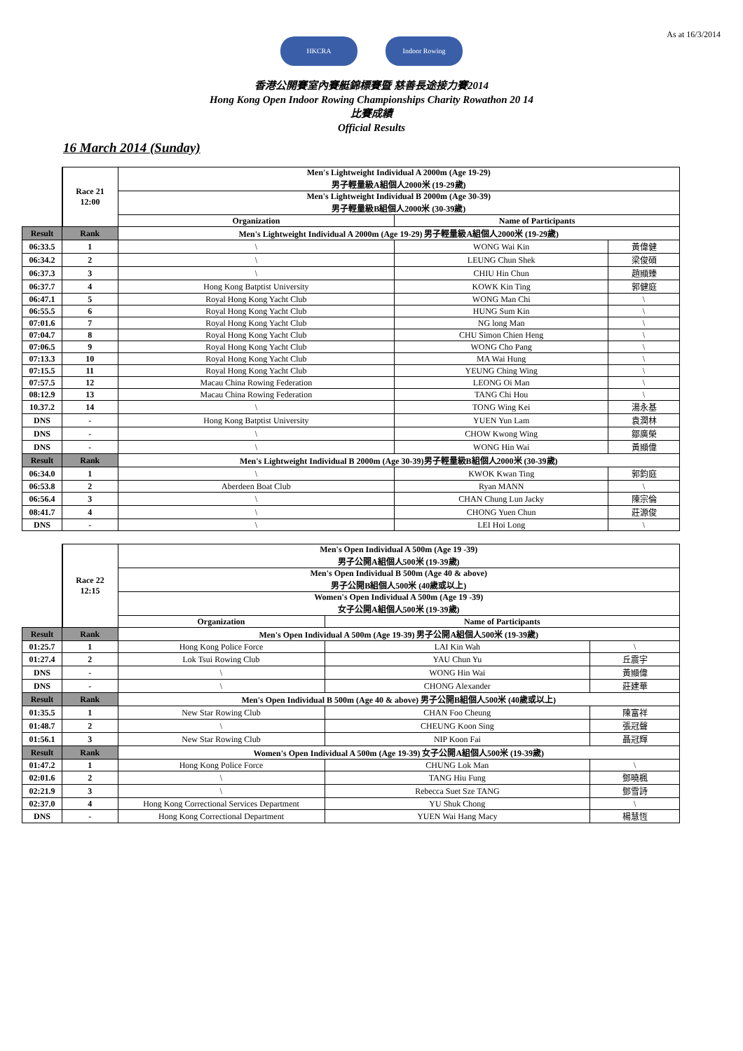As at 16/3/2014
HKCRA Indoor Rowing
香港公開賽室內賽艇錦標賽暨 慈善長途接力賽2014
Hong Kong Open Indoor Rowing Championships Charity Rowathon 20 14
比賽成績
Official Results
16 March 2014 (Sunday)
| | Race 21 12:00 | Men's Lightweight Individual A 2000m (Age 19-29) 男子輕量級A組個人2000米 (19-29歲) | | |
| | | Men's Lightweight Individual B 2000m (Age 30-39) 男子輕量級B組個人2000米 (30-39歲) | | |
| | | Organization | Name of Participants | |
| Result | Rank | Men's Lightweight Individual A 2000m (Age 19-29) 男子輕量級A組個人2000米 (19-29歲) | | |
| 06:33.5 | 1 | \ | WONG Wai Kin | 黃偉健 |
| 06:34.2 | 2 | \ | LEUNG Chun Shek | 梁俊碩 |
| 06:37.3 | 3 | \ | CHIU Hin Chun | 趙顯臻 |
| 06:37.7 | 4 | Hong Kong Batptist University | KOWK Kin Ting | 郭健庭 |
| 06:47.1 | 5 | Royal Hong Kong Yacht Club | WONG Man Chi | \ |
| 06:55.5 | 6 | Royal Hong Kong Yacht Club | HUNG Sum Kin | \ |
| 07:01.6 | 7 | Royal Hong Kong Yacht Club | NG long Man | \ |
| 07:04.7 | 8 | Royal Hong Kong Yacht Club | CHU Simon Chien Heng | \ |
| 07:06.5 | 9 | Royal Hong Kong Yacht Club | WONG Cho Pang | \ |
| 07:13.3 | 10 | Royal Hong Kong Yacht Club | MA Wai Hung | \ |
| 07:15.5 | 11 | Royal Hong Kong Yacht Club | YEUNG Ching Wing | \ |
| 07:57.5 | 12 | Macau China Rowing Federation | LEONG Oi Man | \ |
| 08:12.9 | 13 | Macau China Rowing Federation | TANG Chi Hou | \ |
| 10.37.2 | 14 | \ | TONG Wing Kei | 湯永基 |
| DNS | - | Hong Kong Batptist University | YUEN Yun Lam | 袁潤林 |
| DNS | - | \ | CHOW Kwong Wing | 鄒廣榮 |
| DNS | - | \ | WONG Hin Wai | 黃顯偉 |
| Result | Rank | Men's Lightweight Individual B 2000m (Age 30-39)男子輕量級B組個人2000米 (30-39歲) | | |
| 06:34.0 | 1 | \ | KWOK Kwan Ting | 郭鈞庭 |
| 06:53.8 | 2 | Aberdeen Boat Club | Ryan MANN | \ |
| 06:56.4 | 3 | \ | CHAN Chung Lun Jacky | 陳宗倫 |
| 08:41.7 | 4 | \ | CHONG Yuen Chun | 莊源俊 |
| DNS | - | \ | LEI Hoi Long | \ |
| | Race 22 12:15 | Men's Open Individual A 500m (Age 19 -39) 男子公開A組個人500米 (19-39歲) | | |
| | | Men's Open Individual B 500m (Age 40 & above) 男子公開B組個人500米 (40歲或以上) | | |
| | | Women's Open Individual A 500m (Age 19 -39) 女子公開A組個人500米 (19-39歲) | | |
| | | Organization | Name of Participants | |
| Result | Rank | Men's Open Individual A 500m (Age 19-39) 男子公開A組個人500米 (19-39歲) | | |
| 01:25.7 | 1 | Hong Kong Police Force | LAI Kin Wah | \ |
| 01:27.4 | 2 | Lok Tsui Rowing Club | YAU Chun Yu | 丘震宇 |
| DNS | - | \ | WONG Hin Wai | 黃顯偉 |
| DNS | - | \ | CHONG Alexander | 莊建華 |
| Result | Rank | Men's Open Individual B 500m (Age 40 & above) 男子公開B組個人500米 (40歲或以上) | | |
| 01:35.5 | 1 | New Star Rowing Club | CHAN Foo Cheung | 陳富祥 |
| 01:48.7 | 2 | \ | CHEUNG Koon Sing | 張冠聲 |
| 01:56.1 | 3 | New Star Rowing Club | NIP Koon Fai | 聶冠輝 |
| Result | Rank | Women's Open Individual A 500m (Age 19-39) 女子公開A組個人500米 (19-39歲) | | |
| 01:47.2 | 1 | Hong Kong Police Force | CHUNG Lok Man | \ |
| 02:01.6 | 2 | \ | TANG Hiu Fung | 鄧曉楓 |
| 02:21.9 | 3 | \ | Rebecca Suet Sze TANG | 鄧雪詩 |
| 02:37.0 | 4 | Hong Kong Correctional Services Department | YU Shuk Chong | \ |
| DNS | - | Hong Kong Correctional Department | YUEN Wai Hang Macy | 楊慧恆 |